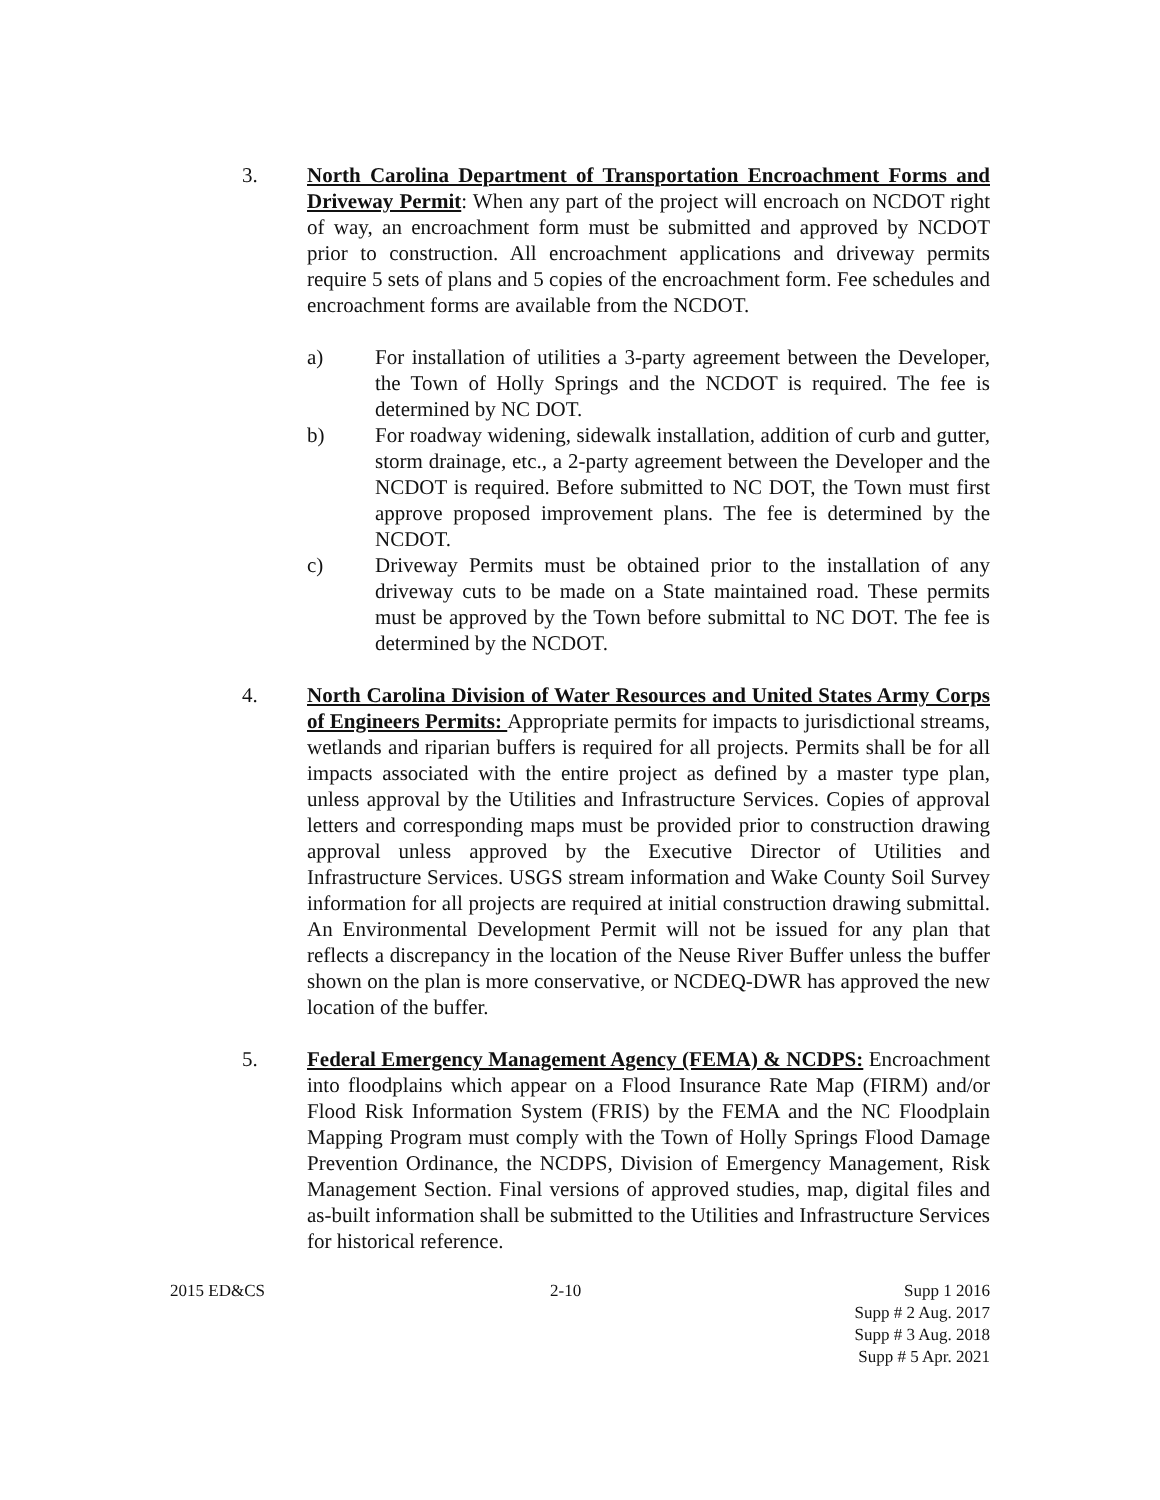3. North Carolina Department of Transportation Encroachment Forms and Driveway Permit: When any part of the project will encroach on NCDOT right of way, an encroachment form must be submitted and approved by NCDOT prior to construction. All encroachment applications and driveway permits require 5 sets of plans and 5 copies of the encroachment form. Fee schedules and encroachment forms are available from the NCDOT.
a) For installation of utilities a 3-party agreement between the Developer, the Town of Holly Springs and the NCDOT is required. The fee is determined by NC DOT.
b) For roadway widening, sidewalk installation, addition of curb and gutter, storm drainage, etc., a 2-party agreement between the Developer and the NCDOT is required. Before submitted to NC DOT, the Town must first approve proposed improvement plans. The fee is determined by the NCDOT.
c) Driveway Permits must be obtained prior to the installation of any driveway cuts to be made on a State maintained road. These permits must be approved by the Town before submittal to NC DOT. The fee is determined by the NCDOT.
4. North Carolina Division of Water Resources and United States Army Corps of Engineers Permits: Appropriate permits for impacts to jurisdictional streams, wetlands and riparian buffers is required for all projects. Permits shall be for all impacts associated with the entire project as defined by a master type plan, unless approval by the Utilities and Infrastructure Services. Copies of approval letters and corresponding maps must be provided prior to construction drawing approval unless approved by the Executive Director of Utilities and Infrastructure Services. USGS stream information and Wake County Soil Survey information for all projects are required at initial construction drawing submittal. An Environmental Development Permit will not be issued for any plan that reflects a discrepancy in the location of the Neuse River Buffer unless the buffer shown on the plan is more conservative, or NCDEQ-DWR has approved the new location of the buffer.
5. Federal Emergency Management Agency (FEMA) & NCDPS: Encroachment into floodplains which appear on a Flood Insurance Rate Map (FIRM) and/or Flood Risk Information System (FRIS) by the FEMA and the NC Floodplain Mapping Program must comply with the Town of Holly Springs Flood Damage Prevention Ordinance, the NCDPS, Division of Emergency Management, Risk Management Section. Final versions of approved studies, map, digital files and as-built information shall be submitted to the Utilities and Infrastructure Services for historical reference.
2015 ED&CS 2-10 Supp 1 2016
Supp # 2 Aug. 2017
Supp # 3 Aug. 2018
Supp # 5 Apr. 2021